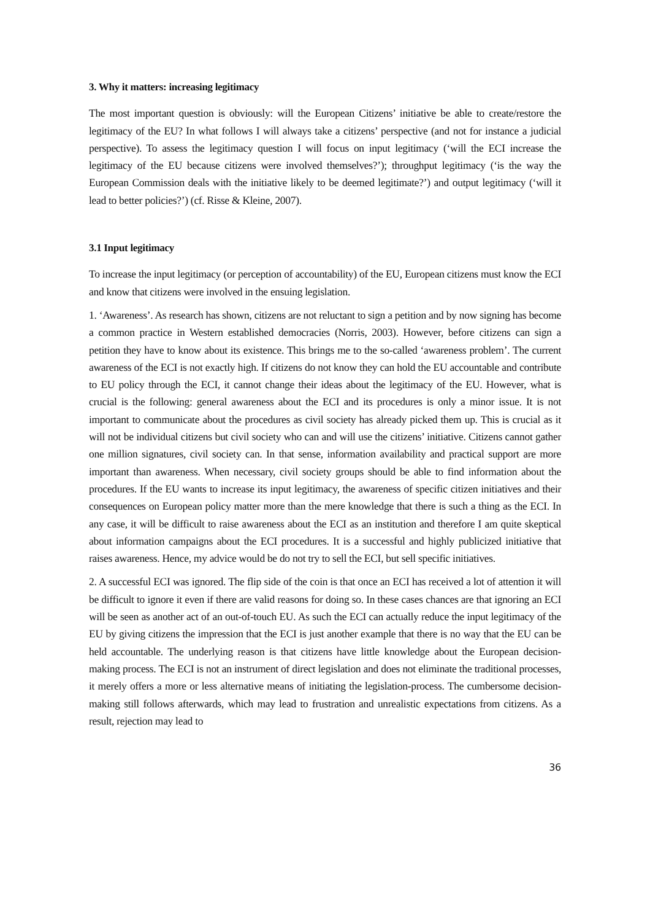3. Why it matters: increasing legitimacy
The most important question is obviously: will the European Citizens’ initiative be able to create/restore the legitimacy of the EU? In what follows I will always take a citizens’ perspective (and not for instance a judicial perspective). To assess the legitimacy question I will focus on input legitimacy (‘will the ECI increase the legitimacy of the EU because citizens were involved themselves?’); throughput legitimacy (‘is the way the European Commission deals with the initiative likely to be deemed legitimate?’) and output legitimacy (‘will it lead to better policies?’) (cf. Risse & Kleine, 2007).
3.1 Input legitimacy
To increase the input legitimacy (or perception of accountability) of the EU, European citizens must know the ECI and know that citizens were involved in the ensuing legislation.
1. ‘Awareness’. As research has shown, citizens are not reluctant to sign a petition and by now signing has become a common practice in Western established democracies (Norris, 2003). However, before citizens can sign a petition they have to know about its existence. This brings me to the so-called ‘awareness problem’. The current awareness of the ECI is not exactly high. If citizens do not know they can hold the EU accountable and contribute to EU policy through the ECI, it cannot change their ideas about the legitimacy of the EU. However, what is crucial is the following: general awareness about the ECI and its procedures is only a minor issue. It is not important to communicate about the procedures as civil society has already picked them up. This is crucial as it will not be individual citizens but civil society who can and will use the citizens’ initiative. Citizens cannot gather one million signatures, civil society can. In that sense, information availability and practical support are more important than awareness. When necessary, civil society groups should be able to find information about the procedures. If the EU wants to increase its input legitimacy, the awareness of specific citizen initiatives and their consequences on European policy matter more than the mere knowledge that there is such a thing as the ECI. In any case, it will be difficult to raise awareness about the ECI as an institution and therefore I am quite skeptical about information campaigns about the ECI procedures. It is a successful and highly publicized initiative that raises awareness. Hence, my advice would be do not try to sell the ECI, but sell specific initiatives.
2. A successful ECI was ignored. The flip side of the coin is that once an ECI has received a lot of attention it will be difficult to ignore it even if there are valid reasons for doing so. In these cases chances are that ignoring an ECI will be seen as another act of an out-of-touch EU. As such the ECI can actually reduce the input legitimacy of the EU by giving citizens the impression that the ECI is just another example that there is no way that the EU can be held accountable. The underlying reason is that citizens have little knowledge about the European decision-making process. The ECI is not an instrument of direct legislation and does not eliminate the traditional processes, it merely offers a more or less alternative means of initiating the legislation-process. The cumbersome decision-making still follows afterwards, which may lead to frustration and unrealistic expectations from citizens. As a result, rejection may lead to
36